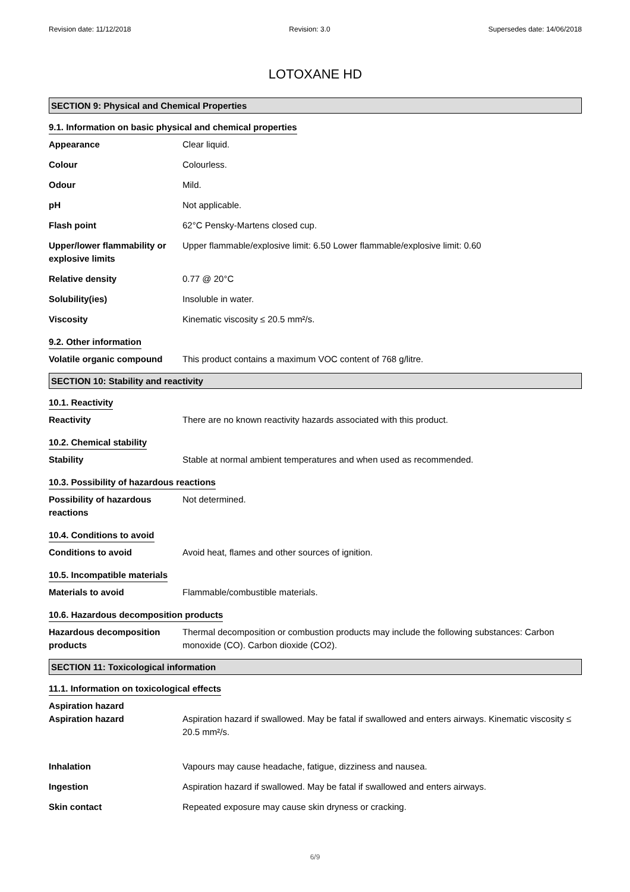Revision date: 11/12/2018 Revision: 3.0 Supersedes date: 14/06/2018
LOTOXANE HD
SECTION 9: Physical and Chemical Properties
9.1. Information on basic physical and chemical properties
Appearance Clear liquid.
Colour Colourless.
Odour Mild.
pH Not applicable.
Flash point 62°C Pensky-Martens closed cup.
Upper/lower flammability or explosive limits
Upper flammable/explosive limit: 6.50 Lower flammable/explosive limit: 0.60
Relative density 0.77 @ 20°C
Solubility(ies) Insoluble in water.
Viscosity Kinematic viscosity ≤ 20.5 mm²/s.
9.2. Other information
Volatile organic compound This product contains a maximum VOC content of 768 g/litre.
SECTION 10: Stability and reactivity
10.1. Reactivity
Reactivity There are no known reactivity hazards associated with this product.
10.2. Chemical stability
Stability Stable at normal ambient temperatures and when used as recommended.
10.3. Possibility of hazardous reactions
Possibility of hazardous reactions
Not determined.
10.4. Conditions to avoid
Conditions to avoid Avoid heat, flames and other sources of ignition.
10.5. Incompatible materials
Materials to avoid Flammable/combustible materials.
10.6. Hazardous decomposition products
Hazardous decomposition products
Thermal decomposition or combustion products may include the following substances: Carbon monoxide (CO). Carbon dioxide (CO2).
SECTION 11: Toxicological information
11.1. Information on toxicological effects
Aspiration hazard
Aspiration hazard Aspiration hazard if swallowed. May be fatal if swallowed and enters airways. Kinematic viscosity ≤ 20.5 mm²/s.
Inhalation Vapours may cause headache, fatigue, dizziness and nausea.
Ingestion Aspiration hazard if swallowed. May be fatal if swallowed and enters airways.
Skin contact Repeated exposure may cause skin dryness or cracking.
6/9